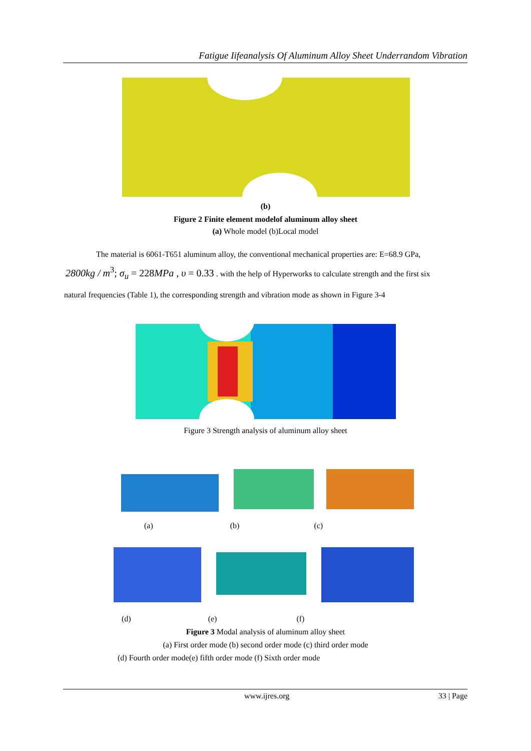Fatigue Iifeanalysis Of Aluminum Alloy Sheet Underrandom Vibration
(b)
Figure 2 Finite element modelof aluminum alloy sheet
(a) Whole model (b)Local model
The material is 6061-T651 aluminum alloy, the conventional mechanical properties are: E=68.9 GPa,
2800kg / m<sup>3</sup>; σ<sub>u</sub> = 228MPa , υ = 0.33 . with the help of Hyperworks to calculate strength and the first six
natural frequencies (Table 1), the corresponding strength and vibration mode as shown in Figure 3-4
Figure 3 Strength analysis of aluminum alloy sheet
(a) (b) (c)
(d) (e) (f)
Figure 3 Modal analysis of aluminum alloy sheet
(a) First order mode (b) second order mode (c) third order mode
(d) Fourth order mode(e) fifth order mode (f) Sixth order mode
www.ijres.org 33 | Page